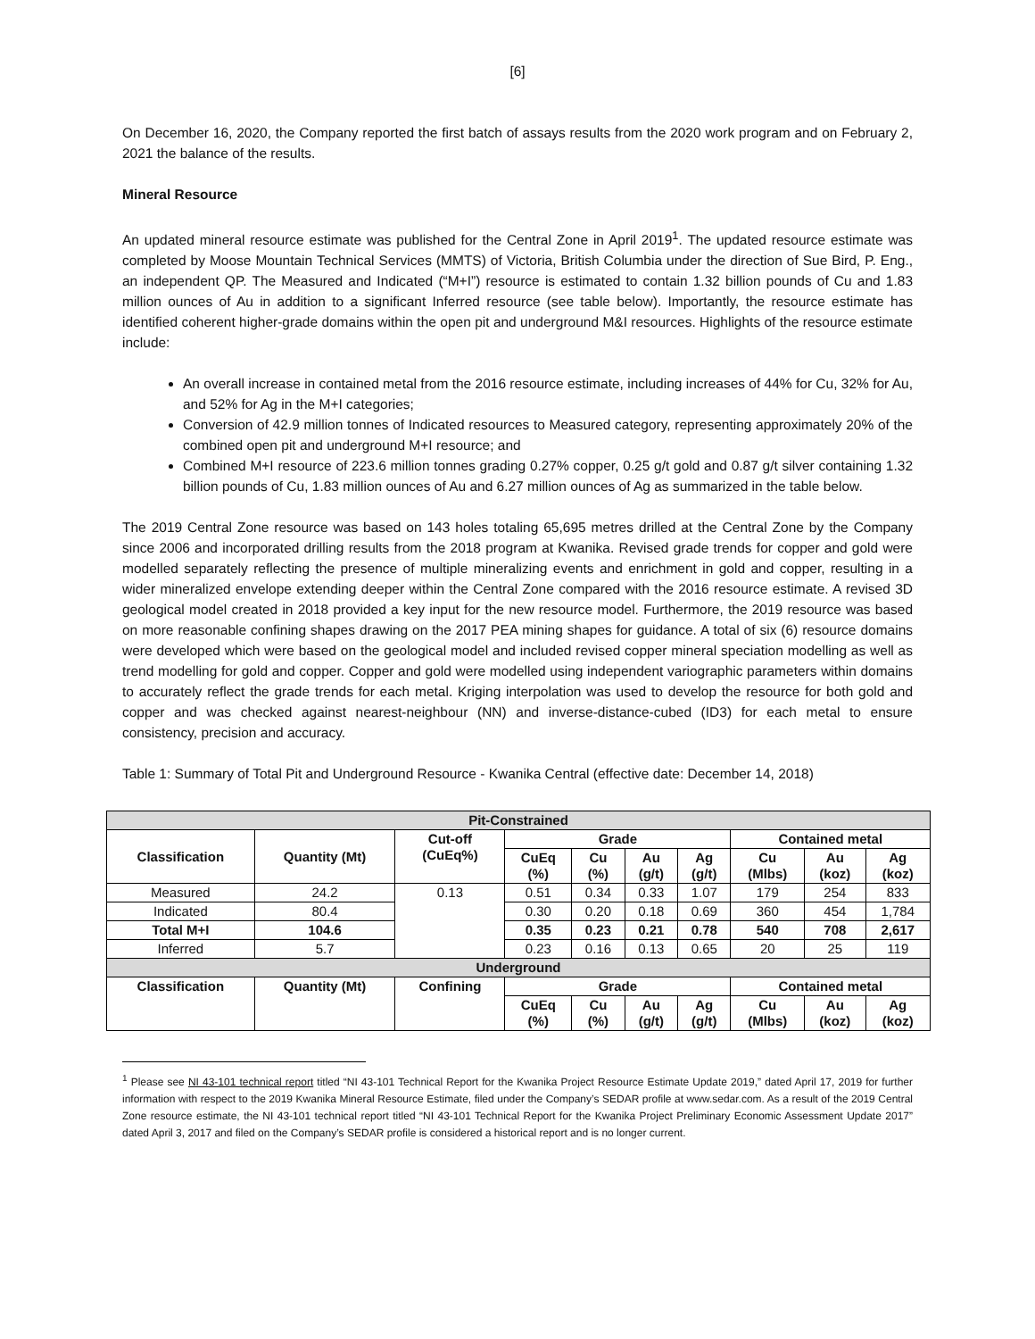[6]
On December 16, 2020, the Company reported the first batch of assays results from the 2020 work program and on February 2, 2021 the balance of the results.
Mineral Resource
An updated mineral resource estimate was published for the Central Zone in April 2019<sup>1</sup>. The updated resource estimate was completed by Moose Mountain Technical Services (MMTS) of Victoria, British Columbia under the direction of Sue Bird, P. Eng., an independent QP. The Measured and Indicated (“M+I”) resource is estimated to contain 1.32 billion pounds of Cu and 1.83 million ounces of Au in addition to a significant Inferred resource (see table below). Importantly, the resource estimate has identified coherent higher-grade domains within the open pit and underground M&I resources. Highlights of the resource estimate include:
An overall increase in contained metal from the 2016 resource estimate, including increases of 44% for Cu, 32% for Au, and 52% for Ag in the M+I categories;
Conversion of 42.9 million tonnes of Indicated resources to Measured category, representing approximately 20% of the combined open pit and underground M+I resource; and
Combined M+I resource of 223.6 million tonnes grading 0.27% copper, 0.25 g/t gold and 0.87 g/t silver containing 1.32 billion pounds of Cu, 1.83 million ounces of Au and 6.27 million ounces of Ag as summarized in the table below.
The 2019 Central Zone resource was based on 143 holes totaling 65,695 metres drilled at the Central Zone by the Company since 2006 and incorporated drilling results from the 2018 program at Kwanika. Revised grade trends for copper and gold were modelled separately reflecting the presence of multiple mineralizing events and enrichment in gold and copper, resulting in a wider mineralized envelope extending deeper within the Central Zone compared with the 2016 resource estimate. A revised 3D geological model created in 2018 provided a key input for the new resource model. Furthermore, the 2019 resource was based on more reasonable confining shapes drawing on the 2017 PEA mining shapes for guidance. A total of six (6) resource domains were developed which were based on the geological model and included revised copper mineral speciation modelling as well as trend modelling for gold and copper. Copper and gold were modelled using independent variographic parameters within domains to accurately reflect the grade trends for each metal. Kriging interpolation was used to develop the resource for both gold and copper and was checked against nearest-neighbour (NN) and inverse-distance-cubed (ID3) for each metal to ensure consistency, precision and accuracy.
Table 1: Summary of Total Pit and Underground Resource - Kwanika Central (effective date: December 14, 2018)
| Pit-Constrained | | | | | | | | | |
| --- | --- | --- | --- | --- | --- | --- | --- | --- | --- |
| Classification | Quantity (Mt) | Cut-off (CuEq%) | Grade | | | | Contained metal | | |
| | | | CuEq (%) | Cu (%) | Au (g/t) | Ag (g/t) | Cu (Mlbs) | Au (koz) | Ag (koz) |
| Measured | 24.2 | 0.13 | 0.51 | 0.34 | 0.33 | 1.07 | 179 | 254 | 833 |
| Indicated | 80.4 | | 0.30 | 0.20 | 0.18 | 0.69 | 360 | 454 | 1,784 |
| Total M+I | 104.6 | | 0.35 | 0.23 | 0.21 | 0.78 | 540 | 708 | 2,617 |
| Inferred | 5.7 | | 0.23 | 0.16 | 0.13 | 0.65 | 20 | 25 | 119 |
| Underground | | | | | | | | | |
| Classification | Quantity (Mt) | Confining | Grade | | | | Contained metal | | |
| | | | CuEq (%) | Cu (%) | Au (g/t) | Ag (g/t) | Cu (Mlbs) | Au (koz) | Ag (koz) |
<sup>1</sup> Please see NI 43-101 technical report titled “NI 43-101 Technical Report for the Kwanika Project Resource Estimate Update 2019,” dated April 17, 2019 for further information with respect to the 2019 Kwanika Mineral Resource Estimate, filed under the Company’s SEDAR profile at www.sedar.com. As a result of the 2019 Central Zone resource estimate, the NI 43-101 technical report titled “NI 43-101 Technical Report for the Kwanika Project Preliminary Economic Assessment Update 2017” dated April 3, 2017 and filed on the Company’s SEDAR profile is considered a historical report and is no longer current.